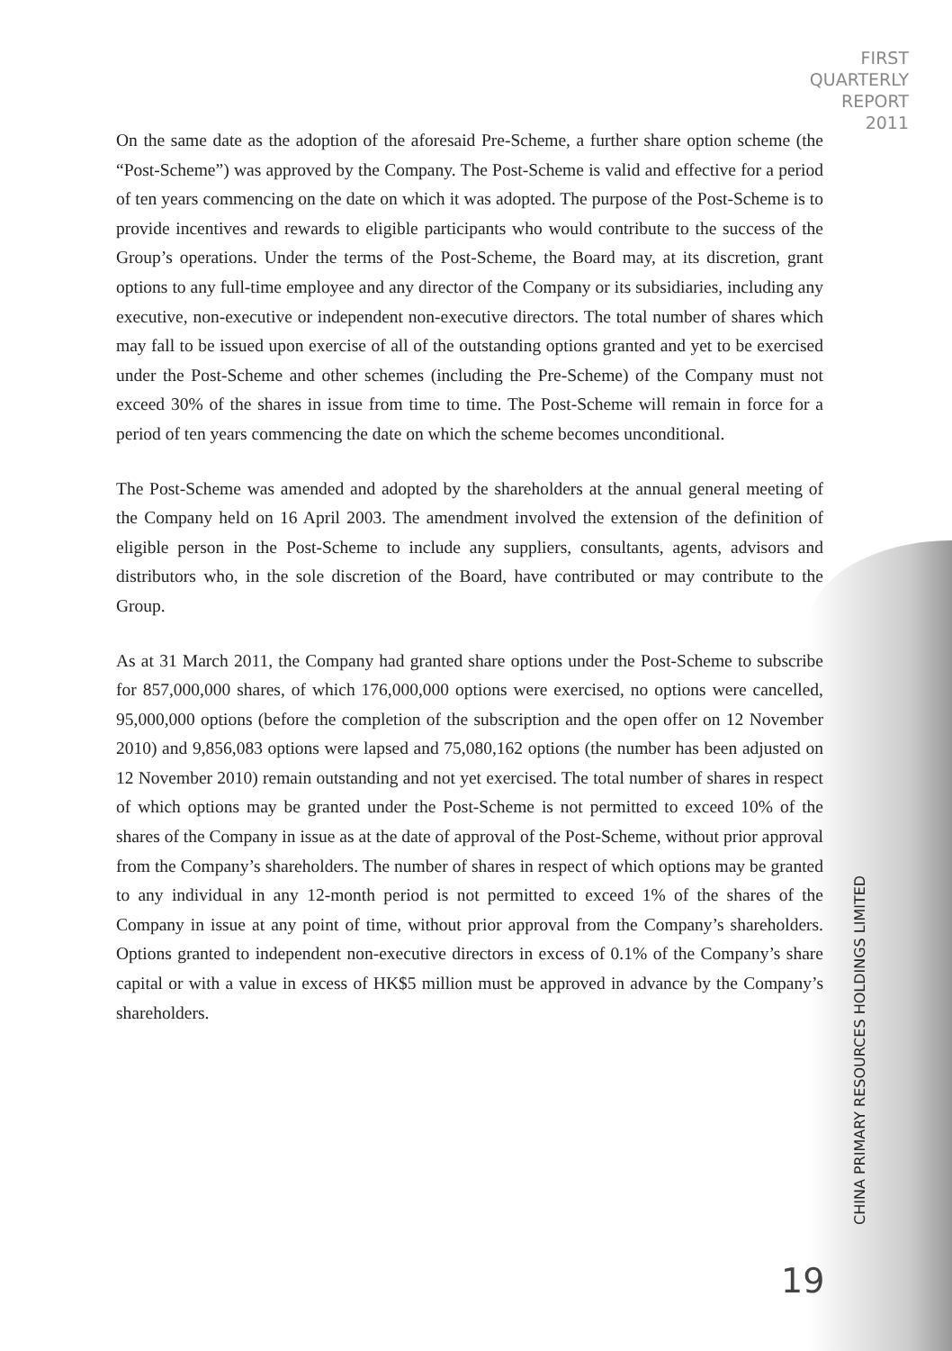FIRST
QUARTERLY
REPORT
2011
On the same date as the adoption of the aforesaid Pre-Scheme, a further share option scheme (the “Post-Scheme”) was approved by the Company. The Post-Scheme is valid and effective for a period of ten years commencing on the date on which it was adopted. The purpose of the Post-Scheme is to provide incentives and rewards to eligible participants who would contribute to the success of the Group’s operations. Under the terms of the Post-Scheme, the Board may, at its discretion, grant options to any full-time employee and any director of the Company or its subsidiaries, including any executive, non-executive or independent non-executive directors. The total number of shares which may fall to be issued upon exercise of all of the outstanding options granted and yet to be exercised under the Post-Scheme and other schemes (including the Pre-Scheme) of the Company must not exceed 30% of the shares in issue from time to time. The Post-Scheme will remain in force for a period of ten years commencing the date on which the scheme becomes unconditional.
The Post-Scheme was amended and adopted by the shareholders at the annual general meeting of the Company held on 16 April 2003. The amendment involved the extension of the definition of eligible person in the Post-Scheme to include any suppliers, consultants, agents, advisors and distributors who, in the sole discretion of the Board, have contributed or may contribute to the Group.
As at 31 March 2011, the Company had granted share options under the Post-Scheme to subscribe for 857,000,000 shares, of which 176,000,000 options were exercised, no options were cancelled, 95,000,000 options (before the completion of the subscription and the open offer on 12 November 2010) and 9,856,083 options were lapsed and 75,080,162 options (the number has been adjusted on 12 November 2010) remain outstanding and not yet exercised. The total number of shares in respect of which options may be granted under the Post-Scheme is not permitted to exceed 10% of the shares of the Company in issue as at the date of approval of the Post-Scheme, without prior approval from the Company’s shareholders. The number of shares in respect of which options may be granted to any individual in any 12-month period is not permitted to exceed 1% of the shares of the Company in issue at any point of time, without prior approval from the Company’s shareholders. Options granted to independent non-executive directors in excess of 0.1% of the Company’s share capital or with a value in excess of HK$5 million must be approved in advance by the Company’s shareholders.
CHINA PRIMARY RESOURCES HOLDINGS LIMITED
19